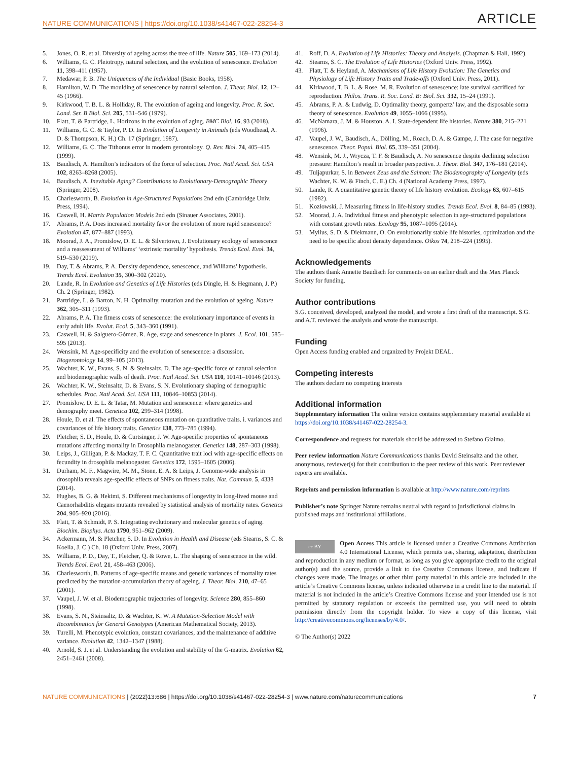NATURE COMMUNICATIONS | https://doi.org/10.1038/s41467-022-28254-3 ARTICLE
5. Jones, O. R. et al. Diversity of ageing across the tree of life. Nature 505, 169–173 (2014).
6. Williams, G. C. Pleiotropy, natural selection, and the evolution of senescence. Evolution 11, 398–411 (1957).
7. Medawar, P. B. The Uniqueness of the Individual (Basic Books, 1958).
8. Hamilton, W. D. The moulding of senescence by natural selection. J. Theor. Biol. 12, 12–45 (1966).
9. Kirkwood, T. B. L. & Holliday, R. The evolution of ageing and longevity. Proc. R. Soc. Lond. Ser. B Biol. Sci. 205, 531–546 (1979).
10. Flatt, T. & Partridge, L. Horizons in the evolution of aging. BMC Biol. 16, 93 (2018).
11. Williams, G. C. & Taylor, P. D. In Evolution of Longevity in Animals (eds Woodhead, A. D. & Thompson, K. H.) Ch. 17 (Springer, 1987).
12. Williams, G. C. The Tithonus error in modern gerontology. Q. Rev. Biol. 74, 405–415 (1999).
13. Baudisch, A. Hamilton’s indicators of the force of selection. Proc. Natl Acad. Sci. USA 102, 8263–8268 (2005).
14. Baudisch, A. Inevitable Aging? Contributions to Evolutionary-Demographic Theory (Springer, 2008).
15. Charlesworth, B. Evolution in Age-Structured Populations 2nd edn (Cambridge Univ. Press, 1994).
16. Caswell, H. Matrix Population Models 2nd edn (Sinauer Associates, 2001).
17. Abrams, P. A. Does increased mortality favor the evolution of more rapid senescence? Evolution 47, 877–887 (1993).
18. Moorad, J. A., Promislow, D. E. L. & Silvertown, J. Evolutionary ecology of senescence and a reassessment of Williams’ ‘extrinsic mortality’ hypothesis. Trends Ecol. Evol. 34, 519–530 (2019).
19. Day, T. & Abrams, P. A. Density dependence, senescence, and Williams’ hypothesis. Trends Ecol. Evolution 35, 300–302 (2020).
20. Lande, R. In Evolution and Genetics of Life Histories (eds Dingle, H. & Hegmann, J. P.) Ch. 2 (Springer, 1982).
21. Partridge, L. & Barton, N. H. Optimality, mutation and the evolution of ageing. Nature 362, 305–311 (1993).
22. Abrams, P. A. The fitness costs of senescence: the evolutionary importance of events in early adult life. Evolut. Ecol. 5, 343–360 (1991).
23. Caswell, H. & Salguero-Gómez, R. Age, stage and senescence in plants. J. Ecol. 101, 585–595 (2013).
24. Wensink, M. Age-specificity and the evolution of senescence: a discussion. Biogerontology 14, 99–105 (2013).
25. Wachter, K. W., Evans, S. N. & Steinsaltz, D. The age-specific force of natural selection and biodemographic walls of death. Proc. Natl Acad. Sci. USA 110, 10141–10146 (2013).
26. Wachter, K. W., Steinsaltz, D. & Evans, S. N. Evolutionary shaping of demographic schedules. Proc. Natl Acad. Sci. USA 111, 10846–10853 (2014).
27. Promislow, D. E. L. & Tatar, M. Mutation and senescence: where genetics and demography meet. Genetica 102, 299–314 (1998).
28. Houle, D. et al. The effects of spontaneous mutation on quantitative traits. i. variances and covariances of life history traits. Genetics 138, 773–785 (1994).
29. Pletcher, S. D., Houle, D. & Curtsinger, J. W. Age-specific properties of spontaneous mutations affecting mortality in Drosophila melanogaster. Genetics 148, 287–303 (1998).
30. Leips, J., Gilligan, P. & Mackay, T. F. C. Quantitative trait loci with age-specific effects on fecundity in drosophila melanogaster. Genetics 172, 1595–1605 (2006).
31. Durham, M. F., Magwire, M. M., Stone, E. A. & Leips, J. Genome-wide analysis in drosophila reveals age-specific effects of SNPs on fitness traits. Nat. Commun. 5, 4338 (2014).
32. Hughes, B. G. & Hekimi, S. Different mechanisms of longevity in long-lived mouse and Caenorhabditis elegans mutants revealed by statistical analysis of mortality rates. Genetics 204, 905–920 (2016).
33. Flatt, T. & Schmidt, P. S. Integrating evolutionary and molecular genetics of aging. Biochim. Biophys. Acta 1790, 951–962 (2009).
34. Ackermann, M. & Pletcher, S. D. In Evolution in Health and Disease (eds Stearns, S. C. & Koella, J. C.) Ch. 18 (Oxford Univ. Press, 2007).
35. Williams, P. D., Day, T., Fletcher, Q. & Rowe, L. The shaping of senescence in the wild. Trends Ecol. Evol. 21, 458–463 (2006).
36. Charlesworth, B. Patterns of age-specific means and genetic variances of mortality rates predicted by the mutation-accumulation theory of ageing. J. Theor. Biol. 210, 47–65 (2001).
37. Vaupel, J. W. et al. Biodemographic trajectories of longevity. Science 280, 855–860 (1998).
38. Evans, S. N., Steinsaltz, D. & Wachter, K. W. A Mutation-Selection Model with Recombination for General Genotypes (American Mathematical Society, 2013).
39. Turelli, M. Phenotypic evolution, constant covariances, and the maintenance of additive variance. Evolution 42, 1342–1347 (1988).
40. Arnold, S. J. et al. Understanding the evolution and stability of the G-matrix. Evolution 62, 2451–2461 (2008).
41. Roff, D. A. Evolution of Life Histories: Theory and Analysis. (Chapman & Hall, 1992).
42. Stearns, S. C. The Evolution of Life Histories (Oxford Univ. Press, 1992).
43. Flatt, T. & Heyland, A. Mechanisms of Life History Evolution: The Genetics and Physiology of Life History Traits and Trade-offs (Oxford Univ. Press, 2011).
44. Kirkwood, T. B. L. & Rose, M. R. Evolution of senescence: late survival sacrificed for reproduction. Philos. Trans. R. Soc. Lond. B: Biol. Sci. 332, 15–24 (1991).
45. Abrams, P. A. & Ludwig, D. Optimality theory, gompertz’ law, and the disposable soma theory of senescence. Evolution 49, 1055–1066 (1995).
46. McNamara, J. M. & Houston, A. I. State-dependent life histories. Nature 380, 215–221 (1996).
47. Vaupel, J. W., Baudisch, A., Dölling, M., Roach, D. A. & Gampe, J. The case for negative senescence. Theor. Popul. Biol. 65, 339–351 (2004).
48. Wensink, M. J., Wrycza, T. F. & Baudisch, A. No senescence despite declining selection pressure: Hamilton’s result in broader perspective. J. Theor. Biol. 347, 176–181 (2014).
49. Tuljapurkar, S. in Between Zeus and the Salmon: The Biodemography of Longevity (eds Wachter, K. W. & Finch, C. E.) Ch. 4 (National Academy Press, 1997).
50. Lande, R. A quantitative genetic theory of life history evolution. Ecology 63, 607–615 (1982).
51. Kozłowski, J. Measuring fitness in life-history studies. Trends Ecol. Evol. 8, 84–85 (1993).
52. Moorad, J. A. Individual fitness and phenotypic selection in age-structured populations with constant growth rates. Ecology 95, 1087–1095 (2014).
53. Mylius, S. D. & Diekmann, O. On evolutionarily stable life histories, optimization and the need to be specific about density dependence. Oikos 74, 218–224 (1995).
Acknowledgements
The authors thank Annette Baudisch for comments on an earlier draft and the Max Planck Society for funding.
Author contributions
S.G. conceived, developed, analyzed the model, and wrote a first draft of the manuscript. S.G. and A.T. reviewed the analysis and wrote the manuscript.
Funding
Open Access funding enabled and organized by Projekt DEAL.
Competing interests
The authors declare no competing interests
Additional information
Supplementary information The online version contains supplementary material available at https://doi.org/10.1038/s41467-022-28254-3.
Correspondence and requests for materials should be addressed to Stefano Giaimo.
Peer review information Nature Communications thanks David Steinsaltz and the other, anonymous, reviewer(s) for their contribution to the peer review of this work. Peer reviewer reports are available.
Reprints and permission information is available at http://www.nature.com/reprints
Publisher’s note Springer Nature remains neutral with regard to jurisdictional claims in published maps and institutional affiliations.
cc BY Open Access This article is licensed under a Creative Commons Attribution 4.0 International License, which permits use, sharing, adaptation, distribution and reproduction in any medium or format, as long as you give appropriate credit to the original author(s) and the source, provide a link to the Creative Commons license, and indicate if changes were made. The images or other third party material in this article are included in the article’s Creative Commons license, unless indicated otherwise in a credit line to the material. If material is not included in the article’s Creative Commons license and your intended use is not permitted by statutory regulation or exceeds the permitted use, you will need to obtain permission directly from the copyright holder. To view a copy of this license, visit http://creativecommons.org/licenses/by/4.0/.
© The Author(s) 2022
NATURE COMMUNICATIONS | (2022)13:686 | https://doi.org/10.1038/s41467-022-28254-3 | www.nature.com/naturecommunications 7